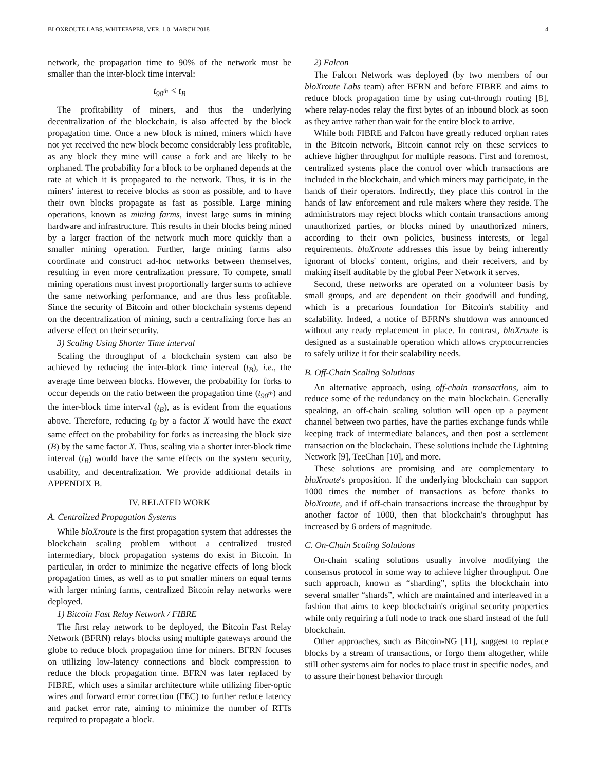BLOXROUTE LABS, WHITEPAPER, VER. 1.0, MARCH 2018 4
network, the propagation time to 90% of the network must be smaller than the inter-block time interval:
t<sub>90<sup>th</sup></sub> < t<sub>B</sub>
The profitability of miners, and thus the underlying decentralization of the blockchain, is also affected by the block propagation time. Once a new block is mined, miners which have not yet received the new block become considerably less profitable, as any block they mine will cause a fork and are likely to be orphaned. The probability for a block to be orphaned depends at the rate at which it is propagated to the network. Thus, it is in the miners' interest to receive blocks as soon as possible, and to have their own blocks propagate as fast as possible. Large mining operations, known as mining farms, invest large sums in mining hardware and infrastructure. This results in their blocks being mined by a larger fraction of the network much more quickly than a smaller mining operation. Further, large mining farms also coordinate and construct ad-hoc networks between themselves, resulting in even more centralization pressure. To compete, small mining operations must invest proportionally larger sums to achieve the same networking performance, and are thus less profitable. Since the security of Bitcoin and other blockchain systems depend on the decentralization of mining, such a centralizing force has an adverse effect on their security.
3) Scaling Using Shorter Time interval
Scaling the throughput of a blockchain system can also be achieved by reducing the inter-block time interval (t<sub>B</sub>), i.e., the average time between blocks. However, the probability for forks to occur depends on the ratio between the propagation time (t<sub>90<sup>th</sup></sub>) and the inter-block time interval (t<sub>B</sub>), as is evident from the equations above. Therefore, reducing t<sub>B</sub> by a factor X would have the exact same effect on the probability for forks as increasing the block size (B) by the same factor X. Thus, scaling via a shorter inter-block time interval (t<sub>B</sub>) would have the same effects on the system security, usability, and decentralization. We provide additional details in APPENDIX B.
IV. RELATED WORK
A. Centralized Propagation Systems
While bloXroute is the first propagation system that addresses the blockchain scaling problem without a centralized trusted intermediary, block propagation systems do exist in Bitcoin. In particular, in order to minimize the negative effects of long block propagation times, as well as to put smaller miners on equal terms with larger mining farms, centralized Bitcoin relay networks were deployed.
1) Bitcoin Fast Relay Network / FIBRE
The first relay network to be deployed, the Bitcoin Fast Relay Network (BFRN) relays blocks using multiple gateways around the globe to reduce block propagation time for miners. BFRN focuses on utilizing low-latency connections and block compression to reduce the block propagation time. BFRN was later replaced by FIBRE, which uses a similar architecture while utilizing fiber-optic wires and forward error correction (FEC) to further reduce latency and packet error rate, aiming to minimize the number of RTTs required to propagate a block.
2) Falcon
The Falcon Network was deployed (by two members of our bloXroute Labs team) after BFRN and before FIBRE and aims to reduce block propagation time by using cut-through routing [8], where relay-nodes relay the first bytes of an inbound block as soon as they arrive rather than wait for the entire block to arrive.
While both FIBRE and Falcon have greatly reduced orphan rates in the Bitcoin network, Bitcoin cannot rely on these services to achieve higher throughput for multiple reasons. First and foremost, centralized systems place the control over which transactions are included in the blockchain, and which miners may participate, in the hands of their operators. Indirectly, they place this control in the hands of law enforcement and rule makers where they reside. The administrators may reject blocks which contain transactions among unauthorized parties, or blocks mined by unauthorized miners, according to their own policies, business interests, or legal requirements. bloXroute addresses this issue by being inherently ignorant of blocks' content, origins, and their receivers, and by making itself auditable by the global Peer Network it serves.
Second, these networks are operated on a volunteer basis by small groups, and are dependent on their goodwill and funding, which is a precarious foundation for Bitcoin's stability and scalability. Indeed, a notice of BFRN's shutdown was announced without any ready replacement in place. In contrast, bloXroute is designed as a sustainable operation which allows cryptocurrencies to safely utilize it for their scalability needs.
B. Off-Chain Scaling Solutions
An alternative approach, using off-chain transactions, aim to reduce some of the redundancy on the main blockchain. Generally speaking, an off-chain scaling solution will open up a payment channel between two parties, have the parties exchange funds while keeping track of intermediate balances, and then post a settlement transaction on the blockchain. These solutions include the Lightning Network [9], TeeChan [10], and more.
These solutions are promising and are complementary to bloXroute's proposition. If the underlying blockchain can support 1000 times the number of transactions as before thanks to bloXroute, and if off-chain transactions increase the throughput by another factor of 1000, then that blockchain's throughput has increased by 6 orders of magnitude.
C. On-Chain Scaling Solutions
On-chain scaling solutions usually involve modifying the consensus protocol in some way to achieve higher throughput. One such approach, known as “sharding”, splits the blockchain into several smaller “shards”, which are maintained and interleaved in a fashion that aims to keep blockchain's original security properties while only requiring a full node to track one shard instead of the full blockchain.
Other approaches, such as Bitcoin-NG [11], suggest to replace blocks by a stream of transactions, or forgo them altogether, while still other systems aim for nodes to place trust in specific nodes, and to assure their honest behavior through